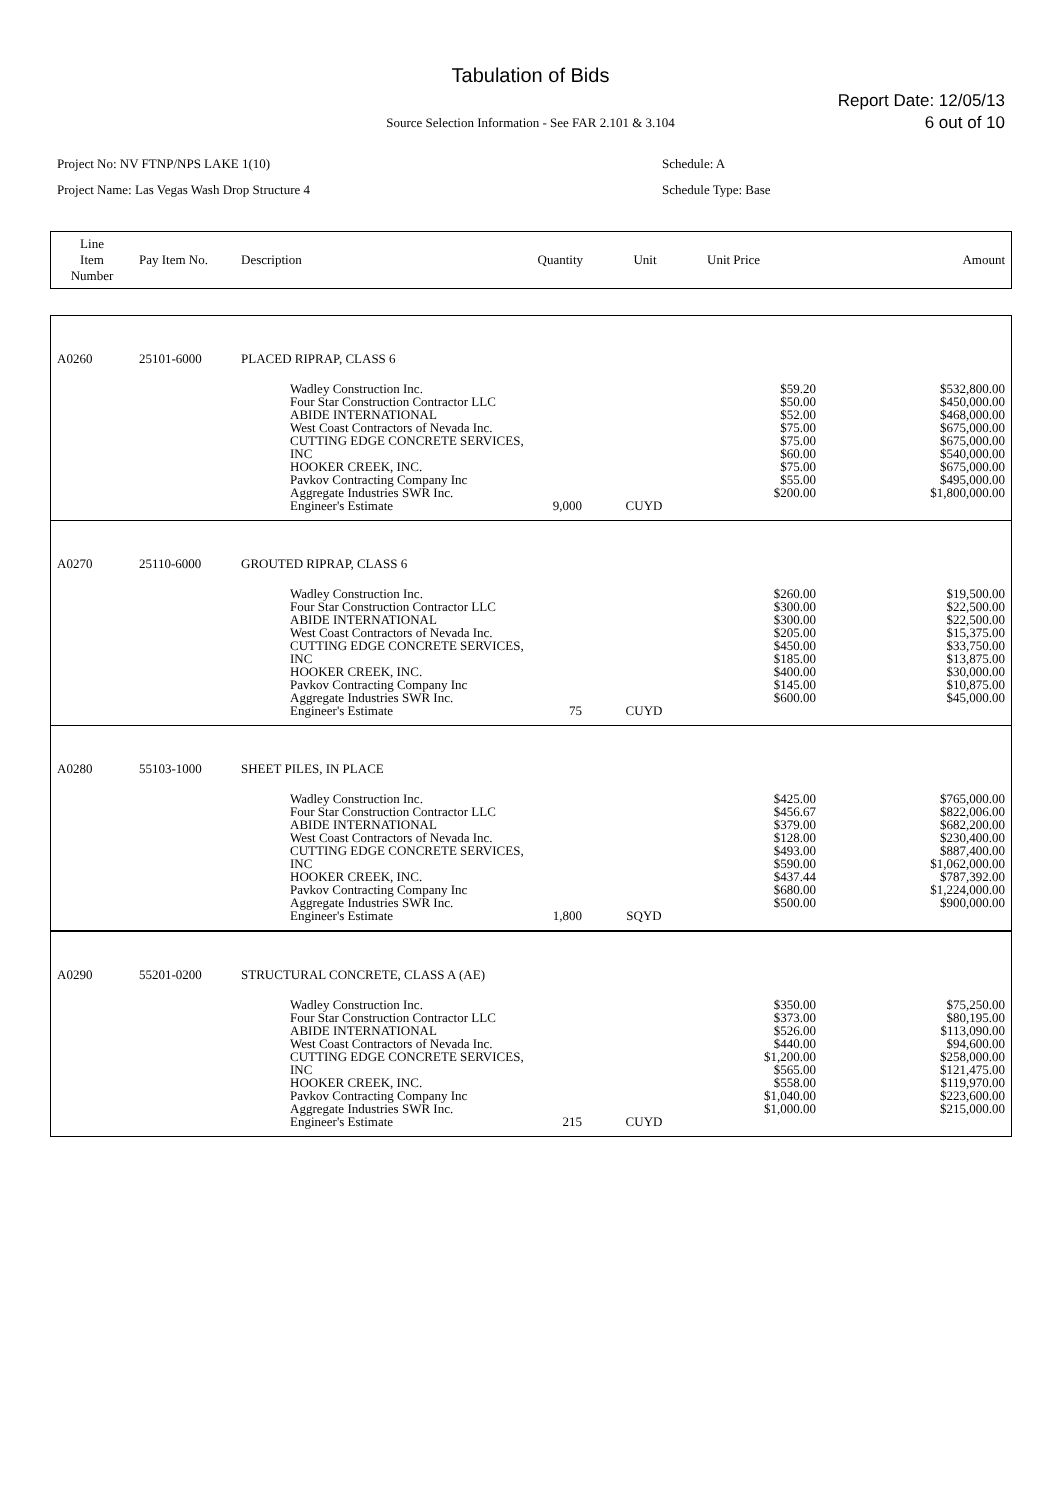Tabulation of Bids
Report Date: 12/05/13
6 out of 10
Source Selection Information - See FAR 2.101 & 3.104
Project No: NV FTNP/NPS LAKE 1(10)
Project Name: Las Vegas Wash Drop Structure 4
Schedule: A
Schedule Type: Base
| Line Item Number | Pay Item No. | Description | Quantity | Unit | Unit Price | Amount |
| A0260 | 25101-6000 | PLACED RIPRAP, CLASS 6 | | | | |
| | | Wadley Construction Inc. Four Star Construction Contractor LLC ABIDE INTERNATIONAL West Coast Contractors of Nevada Inc. CUTTING EDGE CONCRETE SERVICES, INC HOOKER CREEK, INC. Pavkov Contracting Company Inc Aggregate Industries SWR Inc. Engineer's Estimate | 9,000 | CUYD | $59.20 $50.00 $52.00 $75.00 $75.00 $60.00 $75.00 $55.00 $200.00 | $532,800.00 $450,000.00 $468,000.00 $675,000.00 $675,000.00 $540,000.00 $675,000.00 $495,000.00 $1,800,000.00 |
| A0270 | 25110-6000 | GROUTED RIPRAP, CLASS 6 | | | | |
| | | Wadley Construction Inc. Four Star Construction Contractor LLC ABIDE INTERNATIONAL West Coast Contractors of Nevada Inc. CUTTING EDGE CONCRETE SERVICES, INC HOOKER CREEK, INC. Pavkov Contracting Company Inc Aggregate Industries SWR Inc. Engineer's Estimate | 75 | CUYD | $260.00 $300.00 $300.00 $205.00 $450.00 $185.00 $400.00 $145.00 $600.00 | $19,500.00 $22,500.00 $22,500.00 $15,375.00 $33,750.00 $13,875.00 $30,000.00 $10,875.00 $45,000.00 |
| A0280 | 55103-1000 | SHEET PILES, IN PLACE | | | | |
| | | Wadley Construction Inc. Four Star Construction Contractor LLC ABIDE INTERNATIONAL West Coast Contractors of Nevada Inc. CUTTING EDGE CONCRETE SERVICES, INC HOOKER CREEK, INC. Pavkov Contracting Company Inc Aggregate Industries SWR Inc. Engineer's Estimate | 1,800 | SQYD | $425.00 $456.67 $379.00 $128.00 $493.00 $590.00 $437.44 $680.00 $500.00 | $765,000.00 $822,006.00 $682,200.00 $230,400.00 $887,400.00 $1,062,000.00 $787,392.00 $1,224,000.00 $900,000.00 |
| A0290 | 55201-0200 | STRUCTURAL CONCRETE, CLASS A (AE) | | | | |
| | | Wadley Construction Inc. Four Star Construction Contractor LLC ABIDE INTERNATIONAL West Coast Contractors of Nevada Inc. CUTTING EDGE CONCRETE SERVICES, INC HOOKER CREEK, INC. Pavkov Contracting Company Inc Aggregate Industries SWR Inc. Engineer's Estimate | 215 | CUYD | $350.00 $373.00 $526.00 $440.00 $1,200.00 $565.00 $558.00 $1,040.00 $1,000.00 | $75,250.00 $80,195.00 $113,090.00 $94,600.00 $258,000.00 $121,475.00 $119,970.00 $223,600.00 $215,000.00 |